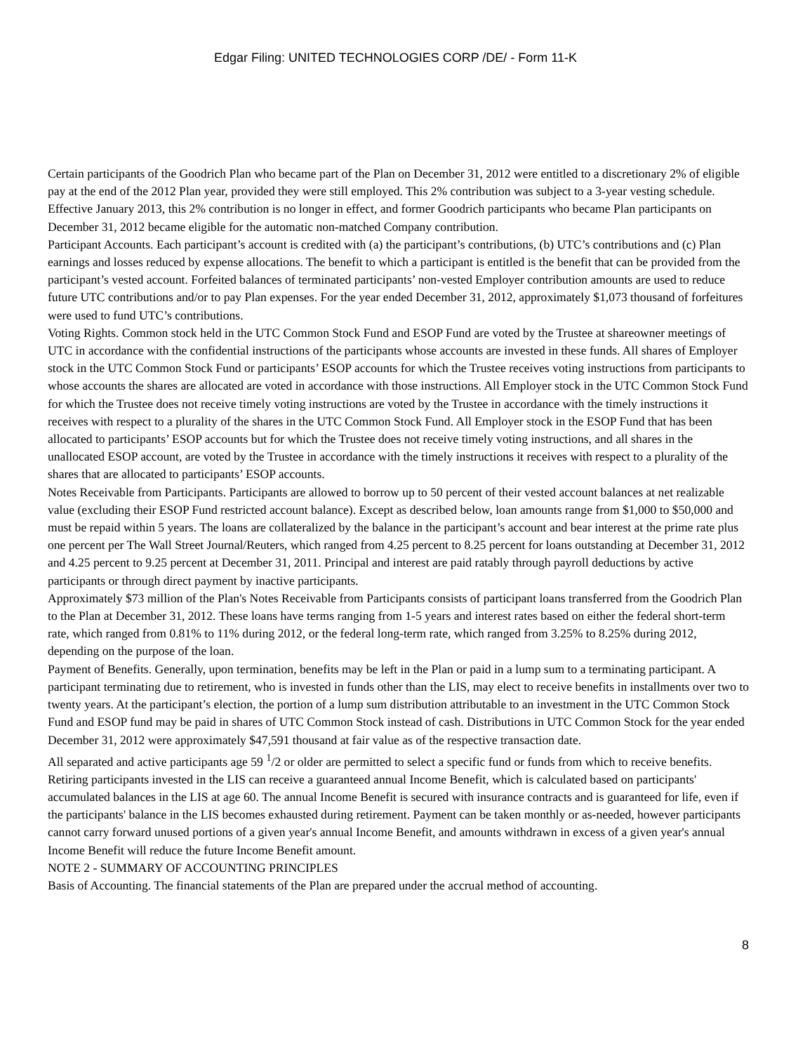Edgar Filing: UNITED TECHNOLOGIES CORP /DE/ - Form 11-K
Certain participants of the Goodrich Plan who became part of the Plan on December 31, 2012 were entitled to a discretionary 2% of eligible pay at the end of the 2012 Plan year, provided they were still employed. This 2% contribution was subject to a 3-year vesting schedule. Effective January 2013, this 2% contribution is no longer in effect, and former Goodrich participants who became Plan participants on December 31, 2012 became eligible for the automatic non-matched Company contribution.
Participant Accounts. Each participant’s account is credited with (a) the participant’s contributions, (b) UTC’s contributions and (c) Plan earnings and losses reduced by expense allocations. The benefit to which a participant is entitled is the benefit that can be provided from the participant’s vested account. Forfeited balances of terminated participants’ non-vested Employer contribution amounts are used to reduce future UTC contributions and/or to pay Plan expenses. For the year ended December 31, 2012, approximately $1,073 thousand of forfeitures were used to fund UTC’s contributions.
Voting Rights. Common stock held in the UTC Common Stock Fund and ESOP Fund are voted by the Trustee at shareowner meetings of UTC in accordance with the confidential instructions of the participants whose accounts are invested in these funds. All shares of Employer stock in the UTC Common Stock Fund or participants’ ESOP accounts for which the Trustee receives voting instructions from participants to whose accounts the shares are allocated are voted in accordance with those instructions. All Employer stock in the UTC Common Stock Fund for which the Trustee does not receive timely voting instructions are voted by the Trustee in accordance with the timely instructions it receives with respect to a plurality of the shares in the UTC Common Stock Fund. All Employer stock in the ESOP Fund that has been allocated to participants’ ESOP accounts but for which the Trustee does not receive timely voting instructions, and all shares in the unallocated ESOP account, are voted by the Trustee in accordance with the timely instructions it receives with respect to a plurality of the shares that are allocated to participants’ ESOP accounts.
Notes Receivable from Participants. Participants are allowed to borrow up to 50 percent of their vested account balances at net realizable value (excluding their ESOP Fund restricted account balance). Except as described below, loan amounts range from $1,000 to $50,000 and must be repaid within 5 years. The loans are collateralized by the balance in the participant’s account and bear interest at the prime rate plus one percent per The Wall Street Journal/Reuters, which ranged from 4.25 percent to 8.25 percent for loans outstanding at December 31, 2012 and 4.25 percent to 9.25 percent at December 31, 2011. Principal and interest are paid ratably through payroll deductions by active participants or through direct payment by inactive participants.
Approximately $73 million of the Plan's Notes Receivable from Participants consists of participant loans transferred from the Goodrich Plan to the Plan at December 31, 2012. These loans have terms ranging from 1-5 years and interest rates based on either the federal short-term rate, which ranged from 0.81% to 11% during 2012, or the federal long-term rate, which ranged from 3.25% to 8.25% during 2012, depending on the purpose of the loan.
Payment of Benefits. Generally, upon termination, benefits may be left in the Plan or paid in a lump sum to a terminating participant. A participant terminating due to retirement, who is invested in funds other than the LIS, may elect to receive benefits in installments over two to twenty years. At the participant’s election, the portion of a lump sum distribution attributable to an investment in the UTC Common Stock Fund and ESOP fund may be paid in shares of UTC Common Stock instead of cash. Distributions in UTC Common Stock for the year ended December 31, 2012 were approximately $47,591 thousand at fair value as of the respective transaction date.
All separated and active participants age 59 <sup>1</sup>/2 or older are permitted to select a specific fund or funds from which to receive benefits.
Retiring participants invested in the LIS can receive a guaranteed annual Income Benefit, which is calculated based on participants' accumulated balances in the LIS at age 60. The annual Income Benefit is secured with insurance contracts and is guaranteed for life, even if the participants' balance in the LIS becomes exhausted during retirement. Payment can be taken monthly or as-needed, however participants cannot carry forward unused portions of a given year's annual Income Benefit, and amounts withdrawn in excess of a given year's annual Income Benefit will reduce the future Income Benefit amount.
NOTE 2 - SUMMARY OF ACCOUNTING PRINCIPLES
Basis of Accounting. The financial statements of the Plan are prepared under the accrual method of accounting.
8